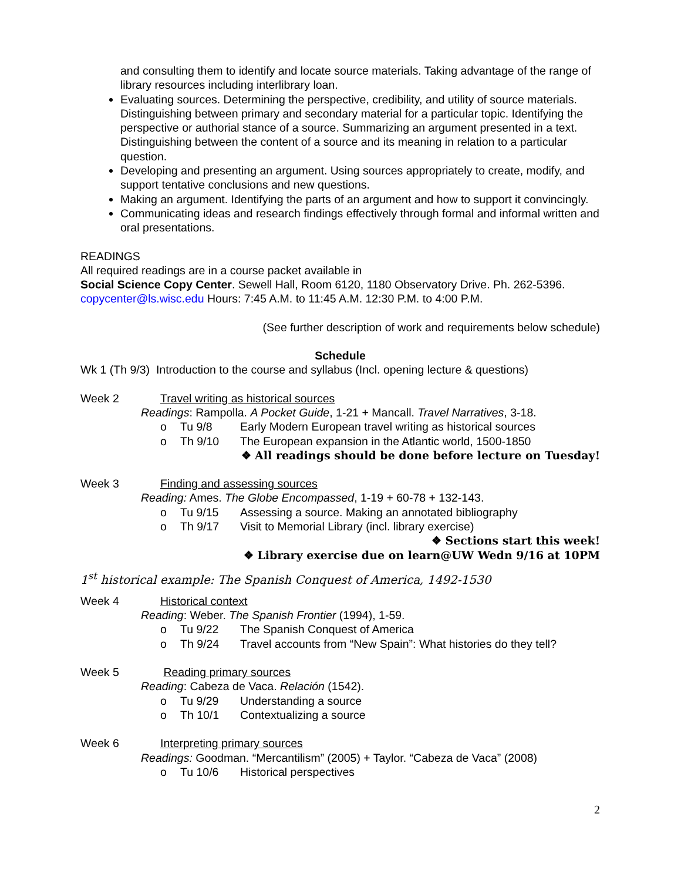and consulting them to identify and locate source materials. Taking advantage of the range of library resources including interlibrary loan.
Evaluating sources. Determining the perspective, credibility, and utility of source materials. Distinguishing between primary and secondary material for a particular topic. Identifying the perspective or authorial stance of a source. Summarizing an argument presented in a text. Distinguishing between the content of a source and its meaning in relation to a particular question.
Developing and presenting an argument. Using sources appropriately to create, modify, and support tentative conclusions and new questions.
Making an argument. Identifying the parts of an argument and how to support it convincingly.
Communicating ideas and research findings effectively through formal and informal written and oral presentations.
READINGS
All required readings are in a course packet available in
Social Science Copy Center. Sewell Hall, Room 6120, 1180 Observatory Drive. Ph. 262-5396. copycenter@ls.wisc.edu Hours: 7:45 A.M. to 11:45 A.M. 12:30 P.M. to 4:00 P.M.
(See further description of work and requirements below schedule)
Schedule
Wk 1 (Th 9/3) Introduction to the course and syllabus (Incl. opening lecture & questions)
Week 2 Travel writing as historical sources
Readings: Rampolla. A Pocket Guide, 1-21 + Mancall. Travel Narratives, 3-18.
o Tu 9/8 Early Modern European travel writing as historical sources
o Th 9/10 The European expansion in the Atlantic world, 1500-1850
❖ All readings should be done before lecture on Tuesday!
Week 3 Finding and assessing sources
Reading: Ames. The Globe Encompassed, 1-19 + 60-78 + 132-143.
o Tu 9/15 Assessing a source. Making an annotated bibliography
o Th 9/17 Visit to Memorial Library (incl. library exercise)
❖ Sections start this week!
❖ Library exercise due on learn@UW Wedn 9/16 at 10PM
1<sup>st</sup> historical example: The Spanish Conquest of America, 1492-1530
Week 4 Historical context
Reading: Weber. The Spanish Frontier (1994), 1-59.
o Tu 9/22 The Spanish Conquest of America
o Th 9/24 Travel accounts from “New Spain”: What histories do they tell?
Week 5 Reading primary sources
Reading: Cabeza de Vaca. Relación (1542).
o Tu 9/29 Understanding a source
o Th 10/1 Contextualizing a source
Week 6 Interpreting primary sources
Readings: Goodman. “Mercantilism” (2005) + Taylor. “Cabeza de Vaca” (2008)
o Tu 10/6 Historical perspectives
2